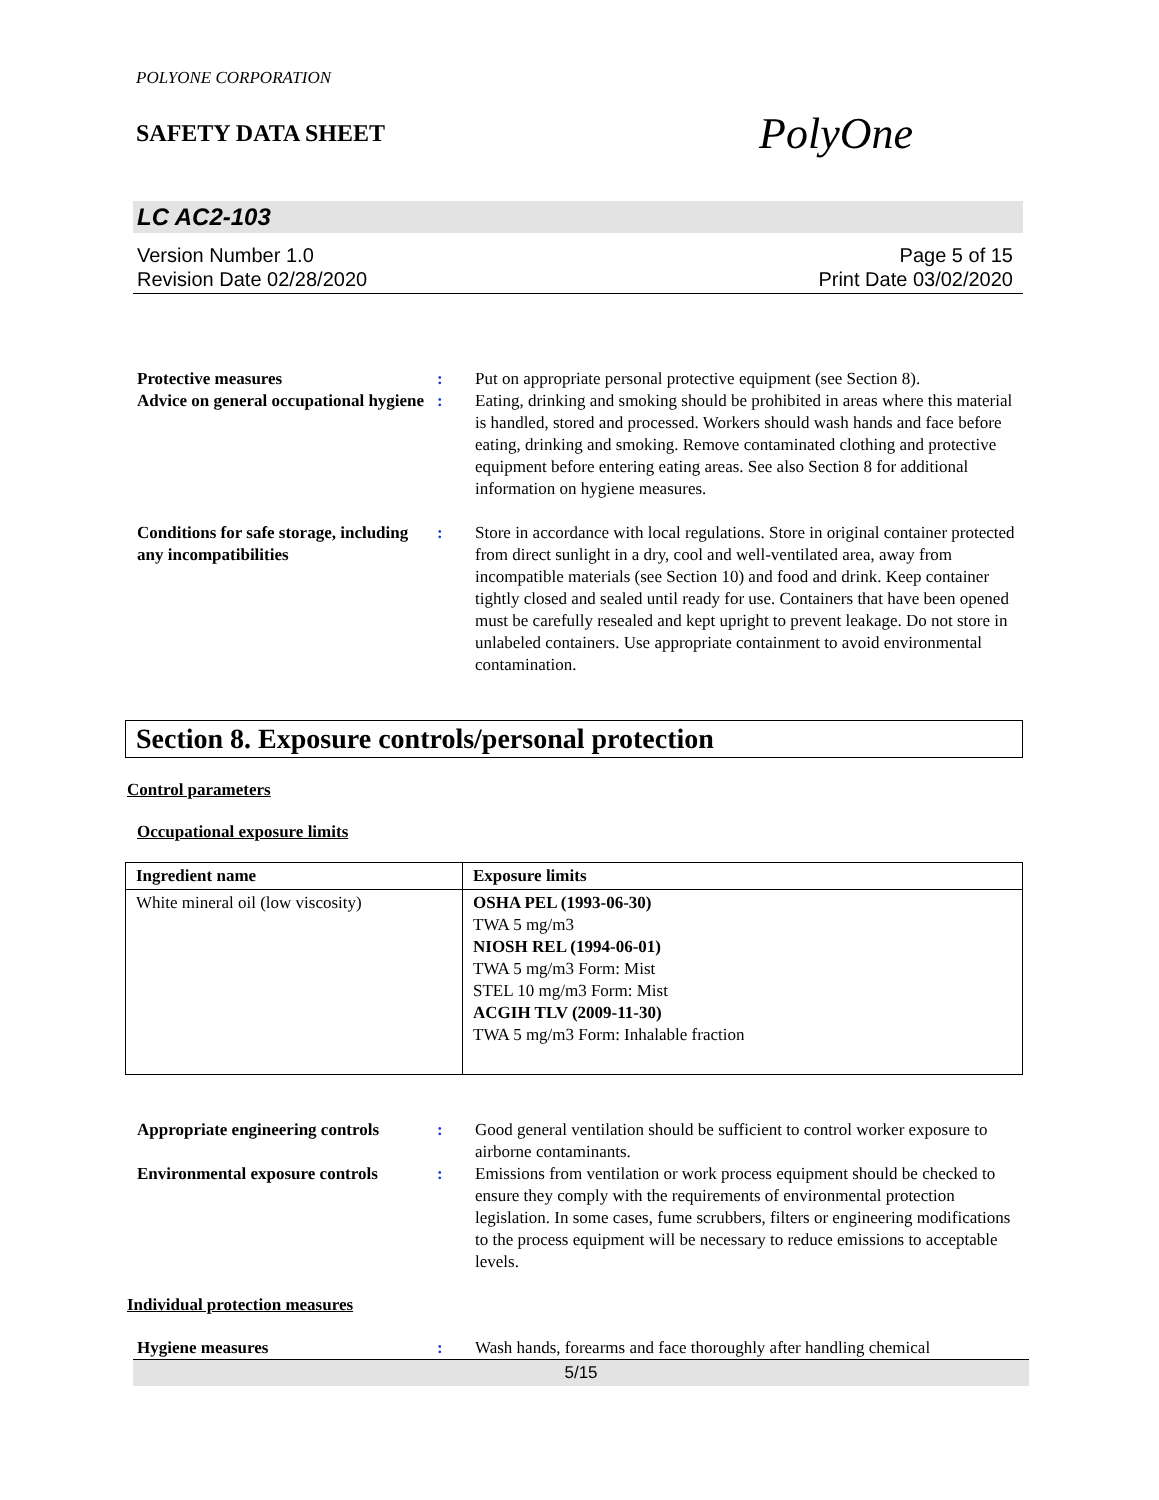POLYONE CORPORATION
SAFETY DATA SHEET
PolyOne
LC AC2-103
Version Number 1.0
Revision Date 02/28/2020
Page 5 of 15
Print Date 03/02/2020
Protective measures : Put on appropriate personal protective equipment (see Section 8).
Advice on general occupational hygiene
: Eating, drinking and smoking should be prohibited in areas where this material is handled, stored and processed. Workers should wash hands and face before eating, drinking and smoking. Remove contaminated clothing and protective equipment before entering eating areas. See also Section 8 for additional information on hygiene measures.
Conditions for safe storage, including any incompatibilities
: Store in accordance with local regulations. Store in original container protected from direct sunlight in a dry, cool and well-ventilated area, away from incompatible materials (see Section 10) and food and drink. Keep container tightly closed and sealed until ready for use. Containers that have been opened must be carefully resealed and kept upright to prevent leakage. Do not store in unlabeled containers. Use appropriate containment to avoid environmental contamination.
Section 8. Exposure controls/personal protection
Control parameters
Occupational exposure limits
| Ingredient name | Exposure limits |
| --- | --- |
| White mineral oil (low viscosity) | OSHA PEL (1993-06-30) TWA 5 mg/m3 NIOSH REL (1994-06-01) TWA 5 mg/m3 Form: Mist STEL 10 mg/m3 Form: Mist ACGIH TLV (2009-11-30) TWA 5 mg/m3 Form: Inhalable fraction |
Appropriate engineering controls
: Good general ventilation should be sufficient to control worker exposure to airborne contaminants.
Environmental exposure controls
: Emissions from ventilation or work process equipment should be checked to ensure they comply with the requirements of environmental protection legislation. In some cases, fume scrubbers, filters or engineering modifications to the process equipment will be necessary to reduce emissions to acceptable levels.
Individual protection measures
Hygiene measures : Wash hands, forearms and face thoroughly after handling chemical
5/15